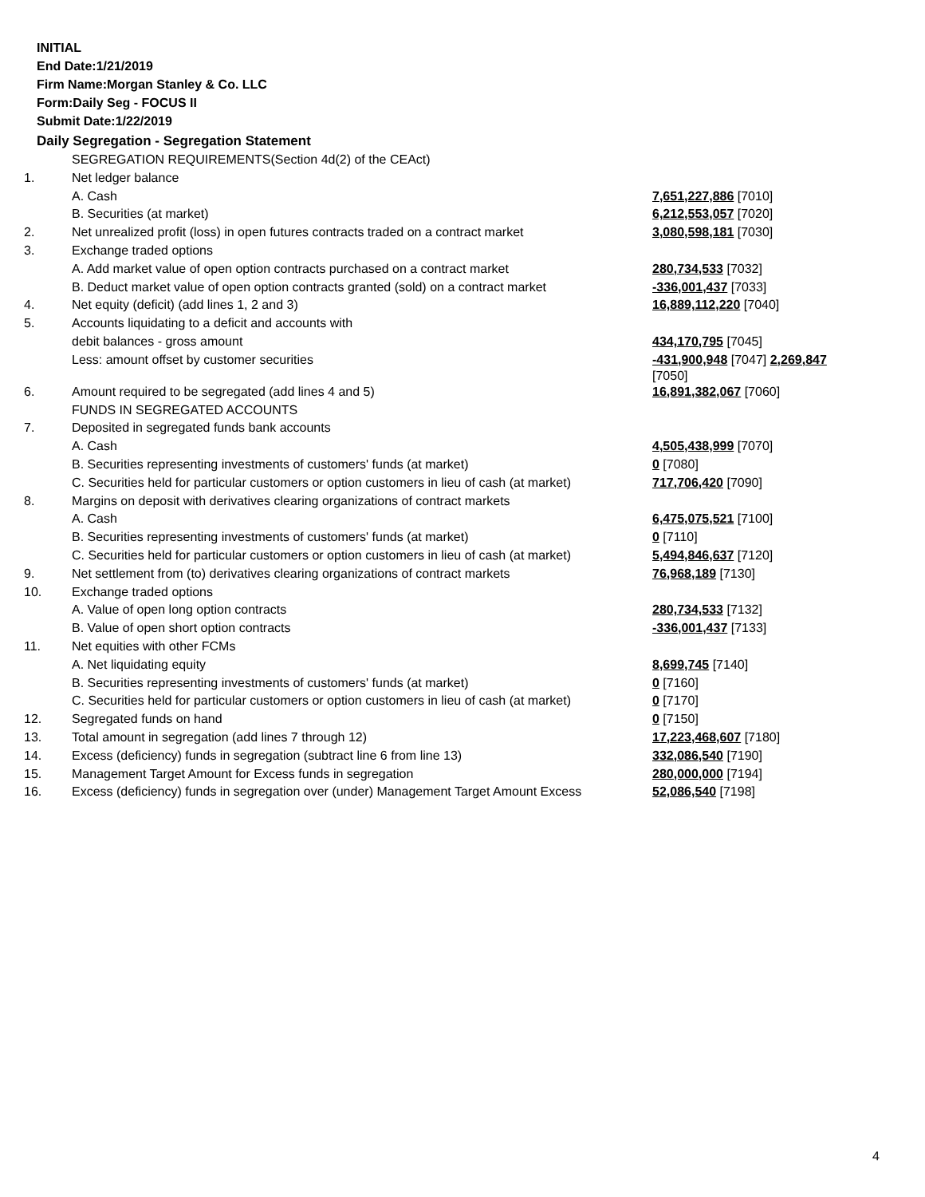INITIAL
End Date:1/21/2019
Firm Name:Morgan Stanley & Co. LLC
Form:Daily Seg - FOCUS II
Submit Date:1/22/2019
Daily Segregation - Segregation Statement
| | SEGREGATION REQUIREMENTS(Section 4d(2) of the CEAct) | |
| 1. | Net ledger balance | |
| | A. Cash | 7,651,227,886 [7010] |
| | B. Securities (at market) | 6,212,553,057 [7020] |
| 2. | Net unrealized profit (loss) in open futures contracts traded on a contract market | 3,080,598,181 [7030] |
| 3. | Exchange traded options | |
| | A. Add market value of open option contracts purchased on a contract market | 280,734,533 [7032] |
| | B. Deduct market value of open option contracts granted (sold) on a contract market | -336,001,437 [7033] |
| 4. | Net equity (deficit) (add lines 1, 2 and 3) | 16,889,112,220 [7040] |
| 5. | Accounts liquidating to a deficit and accounts with | |
| | debit balances - gross amount | 434,170,795 [7045] |
| | Less: amount offset by customer securities | -431,900,948 [7047] 2,269,847 [7050] |
| 6. | Amount required to be segregated (add lines 4 and 5) | 16,891,382,067 [7060] |
| | FUNDS IN SEGREGATED ACCOUNTS | |
| 7. | Deposited in segregated funds bank accounts | |
| | A. Cash | 4,505,438,999 [7070] |
| | B. Securities representing investments of customers' funds (at market) | 0 [7080] |
| | C. Securities held for particular customers or option customers in lieu of cash (at market) | 717,706,420 [7090] |
| 8. | Margins on deposit with derivatives clearing organizations of contract markets | |
| | A. Cash | 6,475,075,521 [7100] |
| | B. Securities representing investments of customers' funds (at market) | 0 [7110] |
| | C. Securities held for particular customers or option customers in lieu of cash (at market) | 5,494,846,637 [7120] |
| 9. | Net settlement from (to) derivatives clearing organizations of contract markets | 76,968,189 [7130] |
| 10. | Exchange traded options | |
| | A. Value of open long option contracts | 280,734,533 [7132] |
| | B. Value of open short option contracts | -336,001,437 [7133] |
| 11. | Net equities with other FCMs | |
| | A. Net liquidating equity | 8,699,745 [7140] |
| | B. Securities representing investments of customers' funds (at market) | 0 [7160] |
| | C. Securities held for particular customers or option customers in lieu of cash (at market) | 0 [7170] |
| 12. | Segregated funds on hand | 0 [7150] |
| 13. | Total amount in segregation (add lines 7 through 12) | 17,223,468,607 [7180] |
| 14. | Excess (deficiency) funds in segregation (subtract line 6 from line 13) | 332,086,540 [7190] |
| 15. | Management Target Amount for Excess funds in segregation | 280,000,000 [7194] |
| 16. | Excess (deficiency) funds in segregation over (under) Management Target Amount Excess | 52,086,540 [7198] |
4